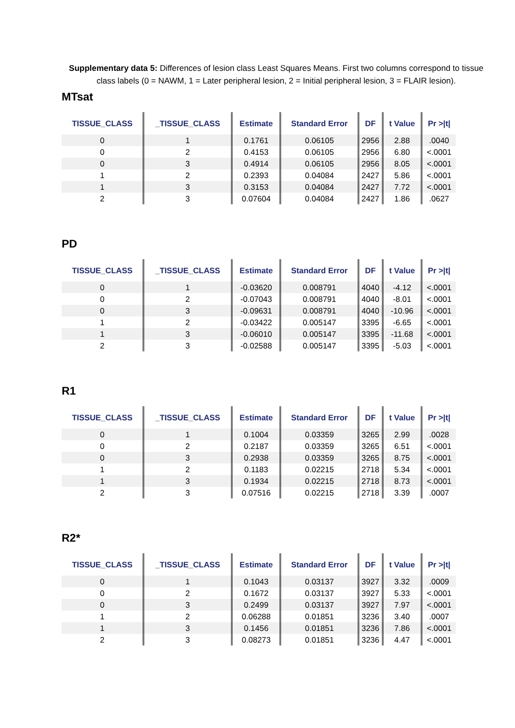Supplementary data 5: Differences of lesion class Least Squares Means. First two columns correspond to tissue class labels (0 = NAWM, 1 = Later peripheral lesion, 2 = Initial peripheral lesion, 3 = FLAIR lesion).
MTsat
| TISSUE_CLASS | _TISSUE_CLASS | Estimate | Standard Error | DF | t Value | Pr >/t/ |
| --- | --- | --- | --- | --- | --- | --- |
| 0 | 1 | 0.1761 | 0.06105 | 2956 | 2.88 | .0040 |
| 0 | 2 | 0.4153 | 0.06105 | 2956 | 6.80 | <.0001 |
| 0 | 3 | 0.4914 | 0.06105 | 2956 | 8.05 | <.0001 |
| 1 | 2 | 0.2393 | 0.04084 | 2427 | 5.86 | <.0001 |
| 1 | 3 | 0.3153 | 0.04084 | 2427 | 7.72 | <.0001 |
| 2 | 3 | 0.07604 | 0.04084 | 2427 | 1.86 | .0627 |
PD
| TISSUE_CLASS | _TISSUE_CLASS | Estimate | Standard Error | DF | t Value | Pr >/t/ |
| --- | --- | --- | --- | --- | --- | --- |
| 0 | 1 | -0.03620 | 0.008791 | 4040 | -4.12 | <.0001 |
| 0 | 2 | -0.07043 | 0.008791 | 4040 | -8.01 | <.0001 |
| 0 | 3 | -0.09631 | 0.008791 | 4040 | -10.96 | <.0001 |
| 1 | 2 | -0.03422 | 0.005147 | 3395 | -6.65 | <.0001 |
| 1 | 3 | -0.06010 | 0.005147 | 3395 | -11.68 | <.0001 |
| 2 | 3 | -0.02588 | 0.005147 | 3395 | -5.03 | <.0001 |
R1
| TISSUE_CLASS | _TISSUE_CLASS | Estimate | Standard Error | DF | t Value | Pr >/t/ |
| --- | --- | --- | --- | --- | --- | --- |
| 0 | 1 | 0.1004 | 0.03359 | 3265 | 2.99 | .0028 |
| 0 | 2 | 0.2187 | 0.03359 | 3265 | 6.51 | <.0001 |
| 0 | 3 | 0.2938 | 0.03359 | 3265 | 8.75 | <.0001 |
| 1 | 2 | 0.1183 | 0.02215 | 2718 | 5.34 | <.0001 |
| 1 | 3 | 0.1934 | 0.02215 | 2718 | 8.73 | <.0001 |
| 2 | 3 | 0.07516 | 0.02215 | 2718 | 3.39 | .0007 |
R2*
| TISSUE_CLASS | _TISSUE_CLASS | Estimate | Standard Error | DF | t Value | Pr >/t/ |
| --- | --- | --- | --- | --- | --- | --- |
| 0 | 1 | 0.1043 | 0.03137 | 3927 | 3.32 | .0009 |
| 0 | 2 | 0.1672 | 0.03137 | 3927 | 5.33 | <.0001 |
| 0 | 3 | 0.2499 | 0.03137 | 3927 | 7.97 | <.0001 |
| 1 | 2 | 0.06288 | 0.01851 | 3236 | 3.40 | .0007 |
| 1 | 3 | 0.1456 | 0.01851 | 3236 | 7.86 | <.0001 |
| 2 | 3 | 0.08273 | 0.01851 | 3236 | 4.47 | <.0001 |